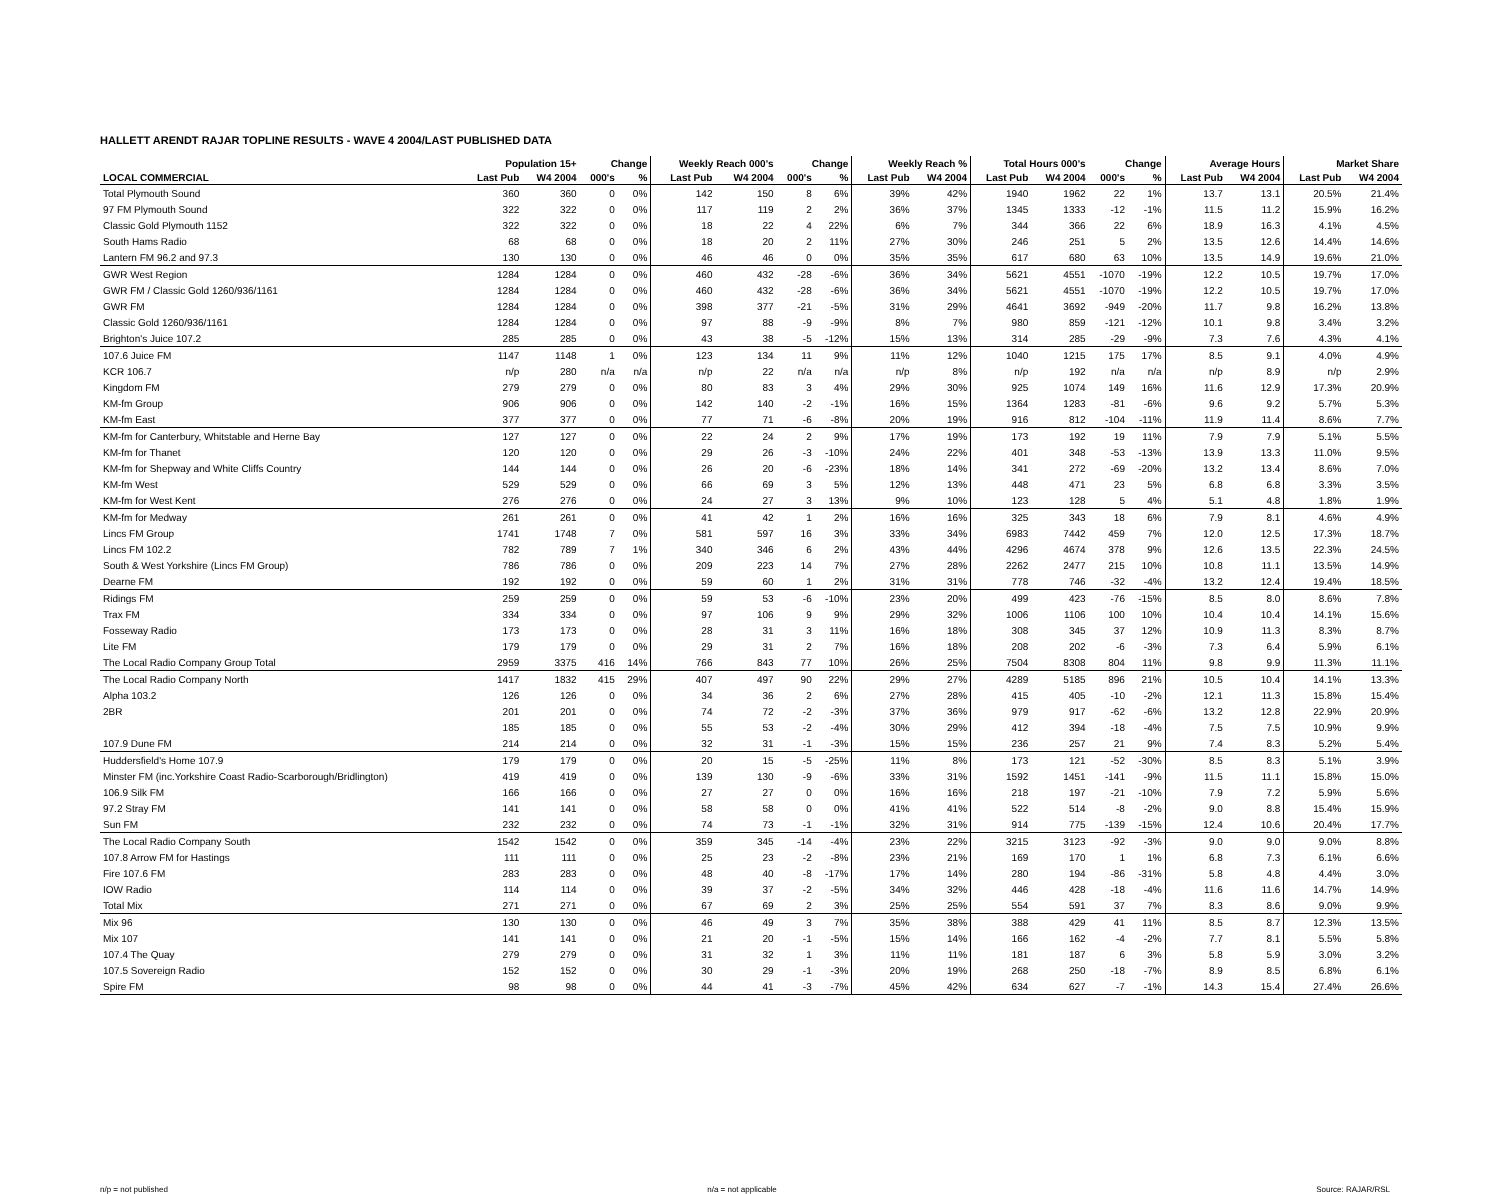HALLETT ARENDT RAJAR TOPLINE RESULTS - WAVE 4 2004/LAST PUBLISHED DATA
| | Population 15+ | | Change | | Weekly Reach 000's | | Change | | Weekly Reach % | | Total Hours 000's | | Change | | Average Hours | | Market Share | |
| --- | --- | --- | --- | --- | --- | --- | --- | --- | --- | --- | --- | --- | --- | --- | --- | --- | --- | --- |
| LOCAL COMMERCIAL | Last Pub | W4 2004 | 000's | % | Last Pub | W4 2004 | 000's | % | Last Pub | W4 2004 | Last Pub | W4 2004 | 000's | % | Last Pub | W4 2004 | Last Pub | W4 2004 |
| Total Plymouth Sound | 360 | 360 | 0 | 0% | 142 | 150 | 8 | 6% | 39% | 42% | 1940 | 1962 | 22 | 1% | 13.7 | 13.1 | 20.5% | 21.4% |
| 97 FM Plymouth Sound | 322 | 322 | 0 | 0% | 117 | 119 | 2 | 2% | 36% | 37% | 1345 | 1333 | -12 | -1% | 11.5 | 11.2 | 15.9% | 16.2% |
| Classic Gold Plymouth 1152 | 322 | 322 | 0 | 0% | 18 | 22 | 4 | 22% | 6% | 7% | 344 | 366 | 22 | 6% | 18.9 | 16.3 | 4.1% | 4.5% |
| South Hams Radio | 68 | 68 | 0 | 0% | 18 | 20 | 2 | 11% | 27% | 30% | 246 | 251 | 5 | 2% | 13.5 | 12.6 | 14.4% | 14.6% |
| Lantern FM 96.2 and 97.3 | 130 | 130 | 0 | 0% | 46 | 46 | 0 | 0% | 35% | 35% | 617 | 680 | 63 | 10% | 13.5 | 14.9 | 19.6% | 21.0% |
| GWR West Region | 1284 | 1284 | 0 | 0% | 460 | 432 | -28 | -6% | 36% | 34% | 5621 | 4551 | -1070 | -19% | 12.2 | 10.5 | 19.7% | 17.0% |
| GWR FM / Classic Gold 1260/936/1161 | 1284 | 1284 | 0 | 0% | 460 | 432 | -28 | -6% | 36% | 34% | 5621 | 4551 | -1070 | -19% | 12.2 | 10.5 | 19.7% | 17.0% |
| GWR FM | 1284 | 1284 | 0 | 0% | 398 | 377 | -21 | -5% | 31% | 29% | 4641 | 3692 | -949 | -20% | 11.7 | 9.8 | 16.2% | 13.8% |
| Classic Gold 1260/936/1161 | 1284 | 1284 | 0 | 0% | 97 | 88 | -9 | -9% | 8% | 7% | 980 | 859 | -121 | -12% | 10.1 | 9.8 | 3.4% | 3.2% |
| Brighton's Juice 107.2 | 285 | 285 | 0 | 0% | 43 | 38 | -5 | -12% | 15% | 13% | 314 | 285 | -29 | -9% | 7.3 | 7.6 | 4.3% | 4.1% |
| 107.6 Juice FM | 1147 | 1148 | 1 | 0% | 123 | 134 | 11 | 9% | 11% | 12% | 1040 | 1215 | 175 | 17% | 8.5 | 9.1 | 4.0% | 4.9% |
| KCR 106.7 | n/p | 280 | n/a | n/a | n/p | 22 | n/a | n/a | n/p | 8% | n/p | 192 | n/a | n/a | n/p | 8.9 | n/p | 2.9% |
| Kingdom FM | 279 | 279 | 0 | 0% | 80 | 83 | 3 | 4% | 29% | 30% | 925 | 1074 | 149 | 16% | 11.6 | 12.9 | 17.3% | 20.9% |
| KM-fm Group | 906 | 906 | 0 | 0% | 142 | 140 | -2 | -1% | 16% | 15% | 1364 | 1283 | -81 | -6% | 9.6 | 9.2 | 5.7% | 5.3% |
| KM-fm East | 377 | 377 | 0 | 0% | 77 | 71 | -6 | -8% | 20% | 19% | 916 | 812 | -104 | -11% | 11.9 | 11.4 | 8.6% | 7.7% |
| KM-fm for Canterbury, Whitstable and Herne Bay | 127 | 127 | 0 | 0% | 22 | 24 | 2 | 9% | 17% | 19% | 173 | 192 | 19 | 11% | 7.9 | 7.9 | 5.1% | 5.5% |
| KM-fm for Thanet | 120 | 120 | 0 | 0% | 29 | 26 | -3 | -10% | 24% | 22% | 401 | 348 | -53 | -13% | 13.9 | 13.3 | 11.0% | 9.5% |
| KM-fm for Shepway and White Cliffs Country | 144 | 144 | 0 | 0% | 26 | 20 | -6 | -23% | 18% | 14% | 341 | 272 | -69 | -20% | 13.2 | 13.4 | 8.6% | 7.0% |
| KM-fm West | 529 | 529 | 0 | 0% | 66 | 69 | 3 | 5% | 12% | 13% | 448 | 471 | 23 | 5% | 6.8 | 6.8 | 3.3% | 3.5% |
| KM-fm for West Kent | 276 | 276 | 0 | 0% | 24 | 27 | 3 | 13% | 9% | 10% | 123 | 128 | 5 | 4% | 5.1 | 4.8 | 1.8% | 1.9% |
| KM-fm for Medway | 261 | 261 | 0 | 0% | 41 | 42 | 1 | 2% | 16% | 16% | 325 | 343 | 18 | 6% | 7.9 | 8.1 | 4.6% | 4.9% |
| Lincs FM Group | 1741 | 1748 | 7 | 0% | 581 | 597 | 16 | 3% | 33% | 34% | 6983 | 7442 | 459 | 7% | 12.0 | 12.5 | 17.3% | 18.7% |
| Lincs FM 102.2 | 782 | 789 | 7 | 1% | 340 | 346 | 6 | 2% | 43% | 44% | 4296 | 4674 | 378 | 9% | 12.6 | 13.5 | 22.3% | 24.5% |
| South & West Yorkshire (Lincs FM Group) | 786 | 786 | 0 | 0% | 209 | 223 | 14 | 7% | 27% | 28% | 2262 | 2477 | 215 | 10% | 10.8 | 11.1 | 13.5% | 14.9% |
| Dearne FM | 192 | 192 | 0 | 0% | 59 | 60 | 1 | 2% | 31% | 31% | 778 | 746 | -32 | -4% | 13.2 | 12.4 | 19.4% | 18.5% |
| Ridings FM | 259 | 259 | 0 | 0% | 59 | 53 | -6 | -10% | 23% | 20% | 499 | 423 | -76 | -15% | 8.5 | 8.0 | 8.6% | 7.8% |
| Trax FM | 334 | 334 | 0 | 0% | 97 | 106 | 9 | 9% | 29% | 32% | 1006 | 1106 | 100 | 10% | 10.4 | 10.4 | 14.1% | 15.6% |
| Fosseway Radio | 173 | 173 | 0 | 0% | 28 | 31 | 3 | 11% | 16% | 18% | 308 | 345 | 37 | 12% | 10.9 | 11.3 | 8.3% | 8.7% |
| Lite FM | 179 | 179 | 0 | 0% | 29 | 31 | 2 | 7% | 16% | 18% | 208 | 202 | -6 | -3% | 7.3 | 6.4 | 5.9% | 6.1% |
| The Local Radio Company Group Total | 2959 | 3375 | 416 | 14% | 766 | 843 | 77 | 10% | 26% | 25% | 7504 | 8308 | 804 | 11% | 9.8 | 9.9 | 11.3% | 11.1% |
| The Local Radio Company North | 1417 | 1832 | 415 | 29% | 407 | 497 | 90 | 22% | 29% | 27% | 4289 | 5185 | 896 | 21% | 10.5 | 10.4 | 14.1% | 13.3% |
| Alpha 103.2 | 126 | 126 | 0 | 0% | 34 | 36 | 2 | 6% | 27% | 28% | 415 | 405 | -10 | -2% | 12.1 | 11.3 | 15.8% | 15.4% |
| 2BR | 201 | 201 | 0 | 0% | 74 | 72 | -2 | -3% | 37% | 36% | 979 | 917 | -62 | -6% | 13.2 | 12.8 | 22.9% | 20.9% |
| | 185 | 185 | 0 | 0% | 55 | 53 | -2 | -4% | 30% | 29% | 412 | 394 | -18 | -4% | 7.5 | 7.5 | 10.9% | 9.9% |
| 107.9 Dune FM | 214 | 214 | 0 | 0% | 32 | 31 | -1 | -3% | 15% | 15% | 236 | 257 | 21 | 9% | 7.4 | 8.3 | 5.2% | 5.4% |
| Huddersfield's Home 107.9 | 179 | 179 | 0 | 0% | 20 | 15 | -5 | -25% | 11% | 8% | 173 | 121 | -52 | -30% | 8.5 | 8.3 | 5.1% | 3.9% |
| Minster FM (inc.Yorkshire Coast Radio-Scarborough/Bridlington) | 419 | 419 | 0 | 0% | 139 | 130 | -9 | -6% | 33% | 31% | 1592 | 1451 | -141 | -9% | 11.5 | 11.1 | 15.8% | 15.0% |
| 106.9 Silk FM | 166 | 166 | 0 | 0% | 27 | 27 | 0 | 0% | 16% | 16% | 218 | 197 | -21 | -10% | 7.9 | 7.2 | 5.9% | 5.6% |
| 97.2 Stray FM | 141 | 141 | 0 | 0% | 58 | 58 | 0 | 0% | 41% | 41% | 522 | 514 | -8 | -2% | 9.0 | 8.8 | 15.4% | 15.9% |
| Sun FM | 232 | 232 | 0 | 0% | 74 | 73 | -1 | -1% | 32% | 31% | 914 | 775 | -139 | -15% | 12.4 | 10.6 | 20.4% | 17.7% |
| The Local Radio Company South | 1542 | 1542 | 0 | 0% | 359 | 345 | -14 | -4% | 23% | 22% | 3215 | 3123 | -92 | -3% | 9.0 | 9.0 | 9.0% | 8.8% |
| 107.8 Arrow FM for Hastings | 111 | 111 | 0 | 0% | 25 | 23 | -2 | -8% | 23% | 21% | 169 | 170 | 1 | 1% | 6.8 | 7.3 | 6.1% | 6.6% |
| Fire 107.6 FM | 283 | 283 | 0 | 0% | 48 | 40 | -8 | -17% | 17% | 14% | 280 | 194 | -86 | -31% | 5.8 | 4.8 | 4.4% | 3.0% |
| IOW Radio | 114 | 114 | 0 | 0% | 39 | 37 | -2 | -5% | 34% | 32% | 446 | 428 | -18 | -4% | 11.6 | 11.6 | 14.7% | 14.9% |
| Total Mix | 271 | 271 | 0 | 0% | 67 | 69 | 2 | 3% | 25% | 25% | 554 | 591 | 37 | 7% | 8.3 | 8.6 | 9.0% | 9.9% |
| Mix 96 | 130 | 130 | 0 | 0% | 46 | 49 | 3 | 7% | 35% | 38% | 388 | 429 | 41 | 11% | 8.5 | 8.7 | 12.3% | 13.5% |
| Mix 107 | 141 | 141 | 0 | 0% | 21 | 20 | -1 | -5% | 15% | 14% | 166 | 162 | -4 | -2% | 7.7 | 8.1 | 5.5% | 5.8% |
| 107.4 The Quay | 279 | 279 | 0 | 0% | 31 | 32 | 1 | 3% | 11% | 11% | 181 | 187 | 6 | 3% | 5.8 | 5.9 | 3.0% | 3.2% |
| 107.5 Sovereign Radio | 152 | 152 | 0 | 0% | 30 | 29 | -1 | -3% | 20% | 19% | 268 | 250 | -18 | -7% | 8.9 | 8.5 | 6.8% | 6.1% |
| Spire FM | 98 | 98 | 0 | 0% | 44 | 41 | -3 | -7% | 45% | 42% | 634 | 627 | -7 | -1% | 14.3 | 15.4 | 27.4% | 26.6% |
n/p = not published n/a = not applicable Source: RAJAR/RSL